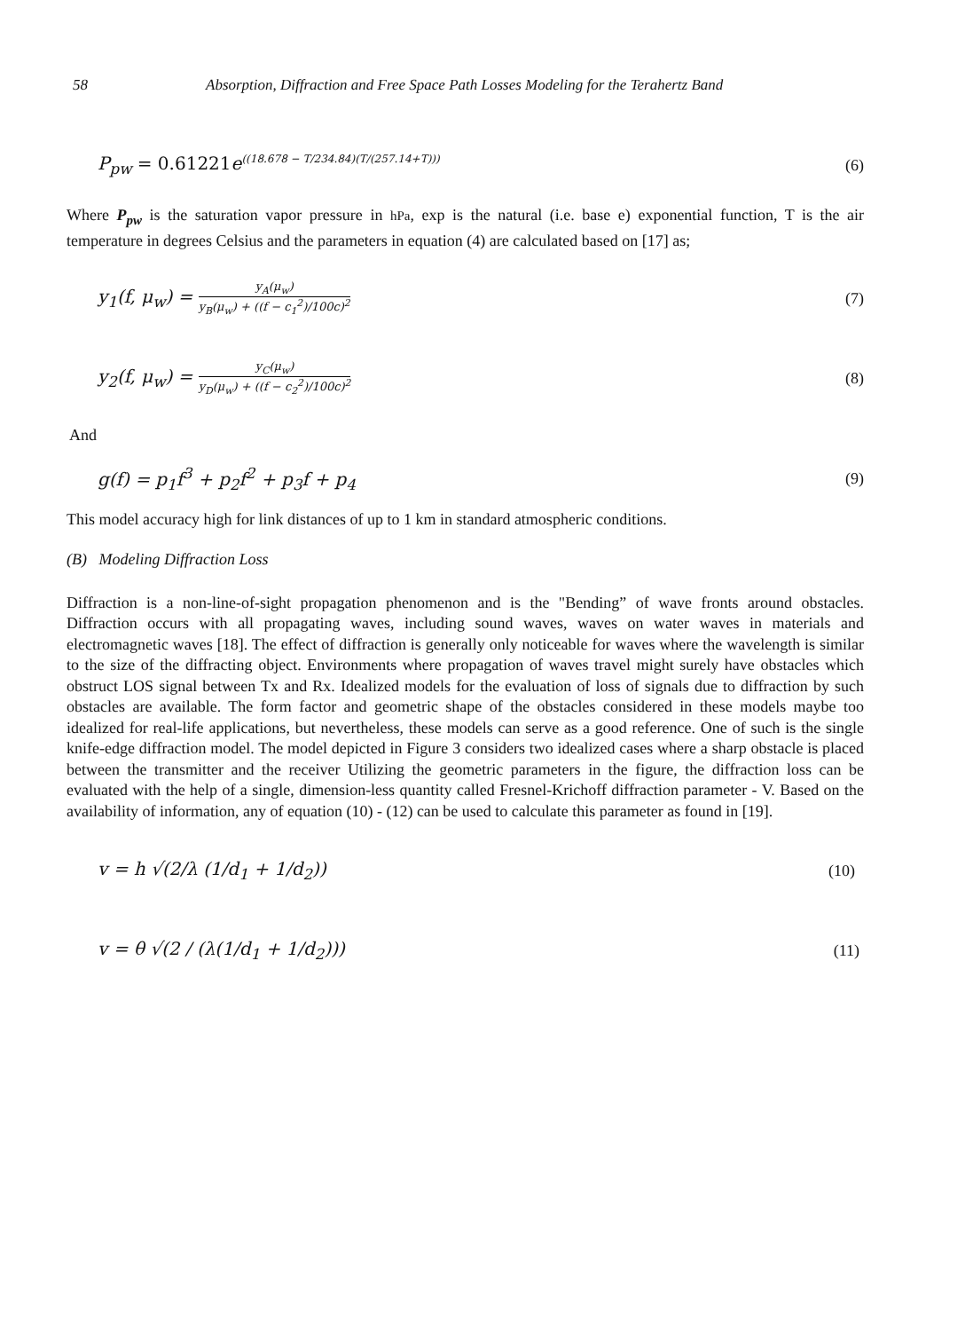58 Absorption, Diffraction and Free Space Path Losses Modeling for the Terahertz Band
P<sub>pw</sub> = 0.61221e<sup>((18.678 − T/234.84)(T/(257.14+T)))</sup> (6)
Where P<sub>pw</sub> is the saturation vapor pressure in hPa, exp is the natural (i.e. base e) exponential function, T is the air temperature in degrees Celsius and the parameters in equation (4) are calculated based on [17] as;
y<sub>1</sub>(f, μ<sub>w</sub>) = y<sub>A</sub>(μ<sub>w</sub>) y<sub>B</sub>(μ<sub>w</sub>) + ((f − c<sub>1</sub><sup>2</sup>)/100c)<sup>2</sup> (7)
y<sub>2</sub>(f, μ<sub>w</sub>) = y<sub>C</sub>(μ<sub>w</sub>) y<sub>D</sub>(μ<sub>w</sub>) + ((f − c<sub>2</sub><sup>2</sup>)/100c)<sup>2</sup> (8)
And
g(f) = p<sub>1</sub>f<sup>3</sup> + p<sub>2</sub>f<sup>2</sup> + p<sub>3</sub>f + p<sub>4</sub> (9)
This model accuracy high for link distances of up to 1 km in standard atmospheric conditions.
(B) Modeling Diffraction Loss
Diffraction is a non-line-of-sight propagation phenomenon and is the "Bending” of wave fronts around obstacles. Diffraction occurs with all propagating waves, including sound waves, waves on water waves in materials and electromagnetic waves [18]. The effect of diffraction is generally only noticeable for waves where the wavelength is similar to the size of the diffracting object. Environments where propagation of waves travel might surely have obstacles which obstruct LOS signal between Tx and Rx. Idealized models for the evaluation of loss of signals due to diffraction by such obstacles are available. The form factor and geometric shape of the obstacles considered in these models maybe too idealized for real-life applications, but nevertheless, these models can serve as a good reference. One of such is the single knife-edge diffraction model. The model depicted in Figure 3 considers two idealized cases where a sharp obstacle is placed between the transmitter and the receiver Utilizing the geometric parameters in the figure, the diffraction loss can be evaluated with the help of a single, dimension-less quantity called Fresnel-Krichoff diffraction parameter - V. Based on the availability of information, any of equation (10) - (12) can be used to calculate this parameter as found in [19].
v = h √(2/λ (1/d<sub>1</sub> + 1/d<sub>2</sub>)) (10)
v = θ √(2 / (λ(1/d<sub>1</sub> + 1/d<sub>2</sub>))) (11)